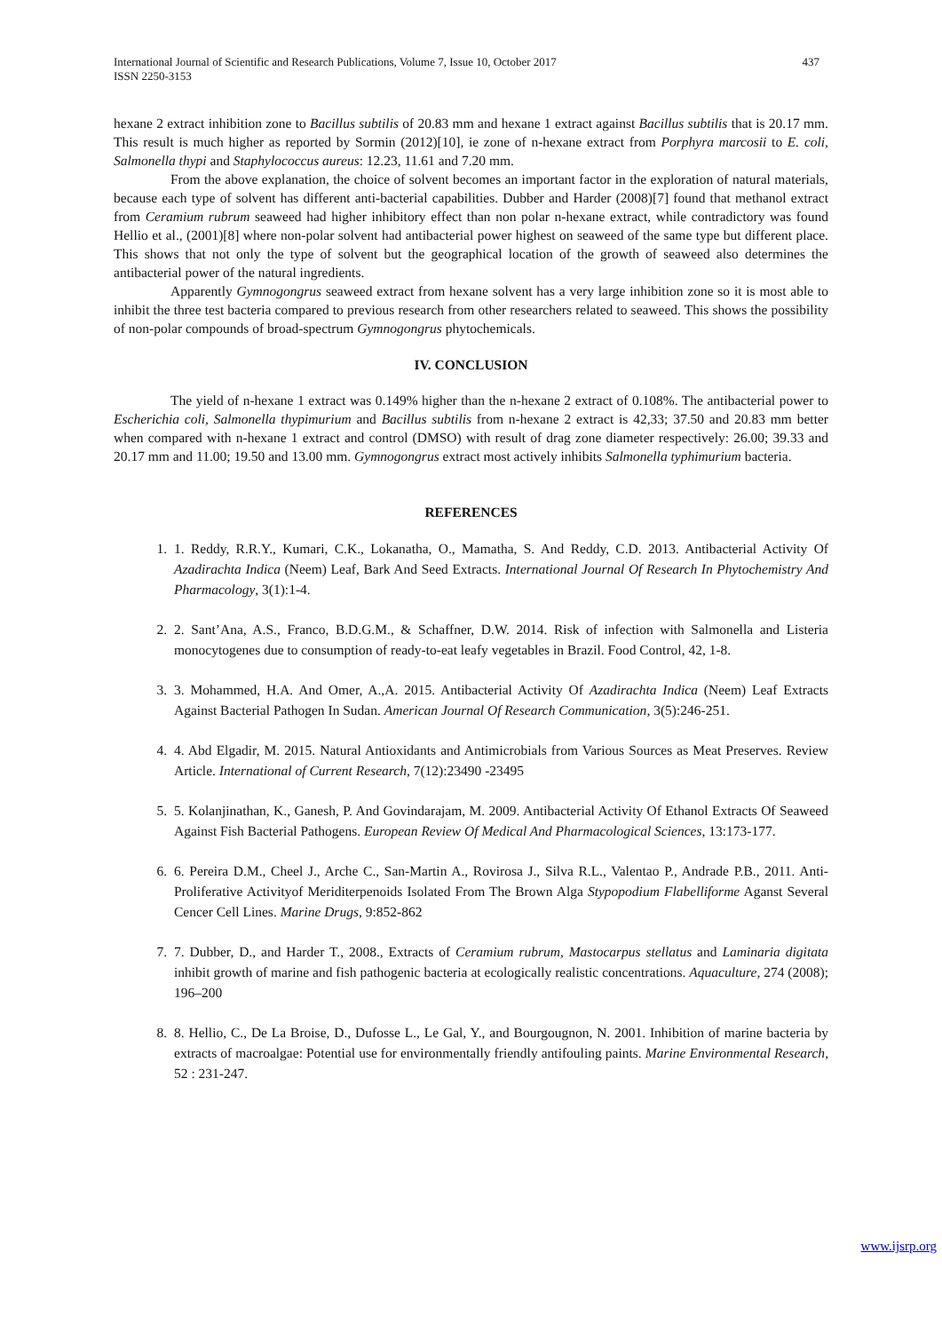International Journal of Scientific and Research Publications, Volume 7, Issue 10, October 2017
ISSN 2250-3153 437
hexane 2 extract inhibition zone to Bacillus subtilis of 20.83 mm and hexane 1 extract against Bacillus subtilis that is 20.17 mm. This result is much higher as reported by Sormin (2012)[10], ie zone of n-hexane extract from Porphyra marcosii to E. coli, Salmonella thypi and Staphylococcus aureus: 12.23, 11.61 and 7.20 mm.
From the above explanation, the choice of solvent becomes an important factor in the exploration of natural materials, because each type of solvent has different anti-bacterial capabilities. Dubber and Harder (2008)[7] found that methanol extract from Ceramium rubrum seaweed had higher inhibitory effect than non polar n-hexane extract, while contradictory was found Hellio et al., (2001)[8] where non-polar solvent had antibacterial power highest on seaweed of the same type but different place. This shows that not only the type of solvent but the geographical location of the growth of seaweed also determines the antibacterial power of the natural ingredients.
Apparently Gymnogongrus seaweed extract from hexane solvent has a very large inhibition zone so it is most able to inhibit the three test bacteria compared to previous research from other researchers related to seaweed. This shows the possibility of non-polar compounds of broad-spectrum Gymnogongrus phytochemicals.
IV. CONCLUSION
The yield of n-hexane 1 extract was 0.149% higher than the n-hexane 2 extract of 0.108%. The antibacterial power to Escherichia coli, Salmonella thypimurium and Bacillus subtilis from n-hexane 2 extract is 42,33; 37.50 and 20.83 mm better when compared with n-hexane 1 extract and control (DMSO) with result of drag zone diameter respectively: 26.00; 39.33 and 20.17 mm and 11.00; 19.50 and 13.00 mm. Gymnogongrus extract most actively inhibits Salmonella typhimurium bacteria.
REFERENCES
1. 1. Reddy, R.R.Y., Kumari, C.K., Lokanatha, O., Mamatha, S. And Reddy, C.D. 2013. Antibacterial Activity Of Azadirachta Indica (Neem) Leaf, Bark And Seed Extracts. International Journal Of Research In Phytochemistry And Pharmacology, 3(1):1-4.
2. 2. Sant’Ana, A.S., Franco, B.D.G.M., & Schaffner, D.W. 2014. Risk of infection with Salmonella and Listeria monocytogenes due to consumption of ready-to-eat leafy vegetables in Brazil. Food Control, 42, 1-8.
3. 3. Mohammed, H.A. And Omer, A.,A. 2015. Antibacterial Activity Of Azadirachta Indica (Neem) Leaf Extracts Against Bacterial Pathogen In Sudan. American Journal Of Research Communication, 3(5):246-251.
4. 4. Abd Elgadir, M. 2015. Natural Antioxidants and Antimicrobials from Various Sources as Meat Preserves. Review Article. International of Current Research, 7(12):23490 -23495
5. 5. Kolanjinathan, K., Ganesh, P. And Govindarajam, M. 2009. Antibacterial Activity Of Ethanol Extracts Of Seaweed Against Fish Bacterial Pathogens. European Review Of Medical And Pharmacological Sciences, 13:173-177.
6. 6. Pereira D.M., Cheel J., Arche C., San-Martin A., Rovirosa J., Silva R.L., Valentao P., Andrade P.B., 2011. Anti-Proliferative Activityof Meriditerpenoids Isolated From The Brown Alga Stypopodium Flabelliforme Aganst Several Cencer Cell Lines. Marine Drugs, 9:852-862
7. 7. Dubber, D., and Harder T., 2008., Extracts of Ceramium rubrum, Mastocarpus stellatus and Laminaria digitata inhibit growth of marine and fish pathogenic bacteria at ecologically realistic concentrations. Aquaculture, 274 (2008); 196–200
8. 8. Hellio, C., De La Broise, D., Dufosse L., Le Gal, Y., and Bourgougnon, N. 2001. Inhibition of marine bacteria by extracts of macroalgae: Potential use for environmentally friendly antifouling paints. Marine Environmental Research, 52 : 231-247.
www.ijsrp.org